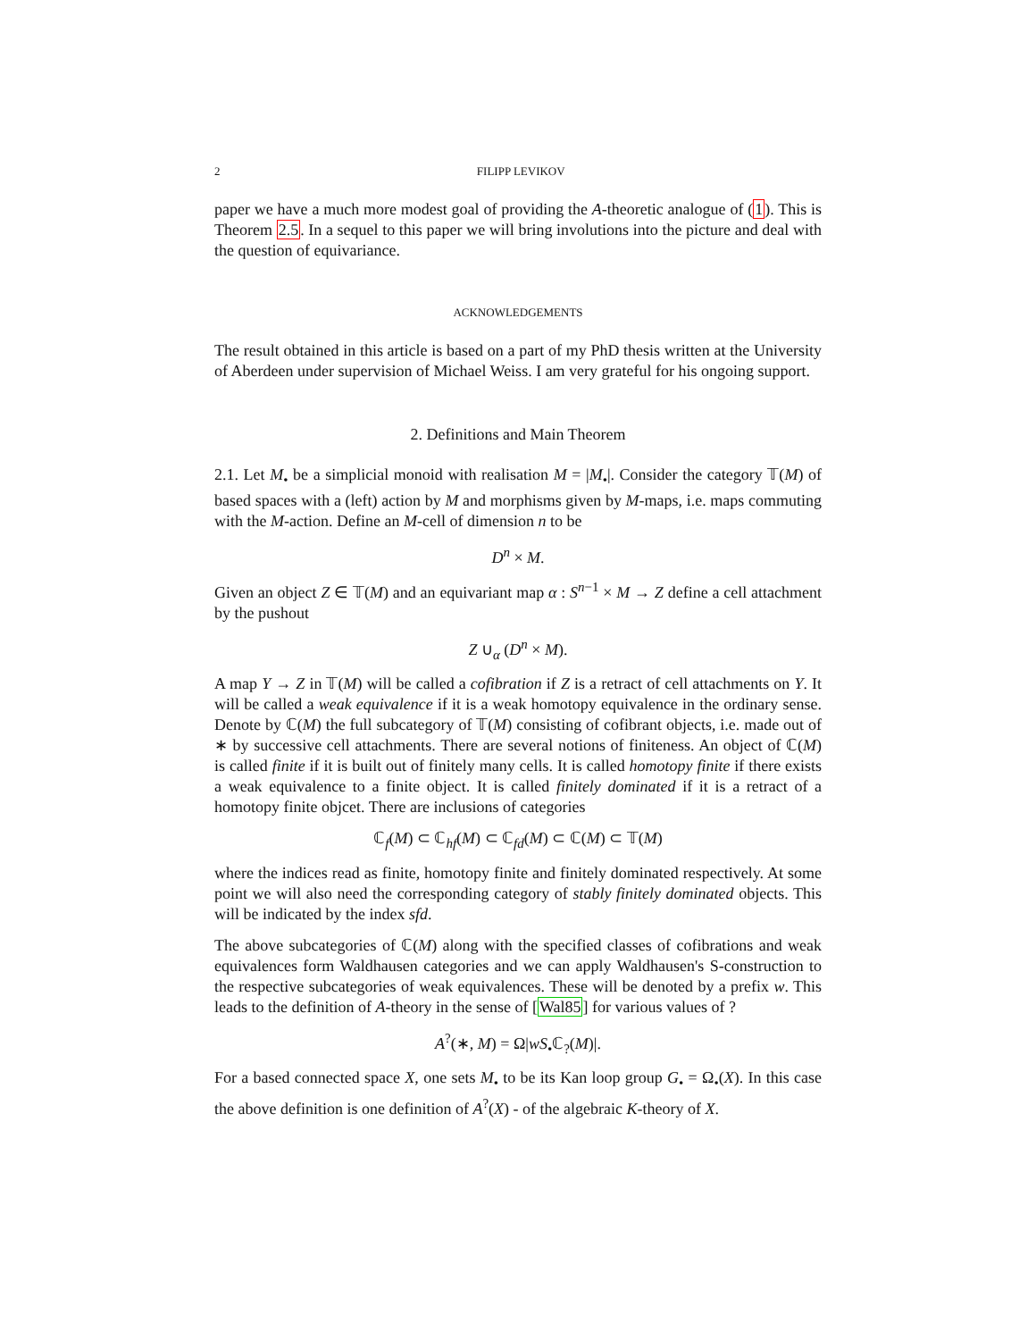2 FILIPP LEVIKOV
paper we have a much more modest goal of providing the A-theoretic analogue of (1). This is Theorem 2.5. In a sequel to this paper we will bring involutions into the picture and deal with the question of equivariance.
ACKNOWLEDGEMENTS
The result obtained in this article is based on a part of my PhD thesis written at the University of Aberdeen under supervision of Michael Weiss. I am very grateful for his ongoing support.
2. Definitions and Main Theorem
2.1. Let M<sub>•</sub> be a simplicial monoid with realisation M = |M<sub>•</sub>|. Consider the category 𝕋(M) of based spaces with a (left) action by M and morphisms given by M-maps, i.e. maps commuting with the M-action. Define an M-cell of dimension n to be
D<sup>n</sup> × M.
Given an object Z ∈ 𝕋(M) and an equivariant map α : S<sup>n−1</sup> × M → Z define a cell attachment by the pushout
Z ∪<sub>α</sub> (D<sup>n</sup> × M).
A map Y → Z in 𝕋(M) will be called a cofibration if Z is a retract of cell attachments on Y. It will be called a weak equivalence if it is a weak homotopy equivalence in the ordinary sense. Denote by ℂ(M) the full subcategory of 𝕋(M) consisting of cofibrant objects, i.e. made out of ∗ by successive cell attachments. There are several notions of finiteness. An object of ℂ(M) is called finite if it is built out of finitely many cells. It is called homotopy finite if there exists a weak equivalence to a finite object. It is called finitely dominated if it is a retract of a homotopy finite objcet. There are inclusions of categories
ℂ<sub>f</sub>(M) ⊂ ℂ<sub>hf</sub>(M) ⊂ ℂ<sub>fd</sub>(M) ⊂ ℂ(M) ⊂ 𝕋(M)
where the indices read as finite, homotopy finite and finitely dominated respectively. At some point we will also need the corresponding category of stably finitely dominated objects. This will be indicated by the index sfd.
The above subcategories of ℂ(M) along with the specified classes of cofibrations and weak equivalences form Waldhausen categories and we can apply Waldhausen's S-construction to the respective subcategories of weak equivalences. These will be denoted by a prefix w. This leads to the definition of A-theory in the sense of [Wal85] for various values of ?
A<sup>?</sup>(∗, M) = Ω|wS<sub>•</sub>ℂ<sub>?</sub>(M)|.
For a based connected space X, one sets M<sub>•</sub> to be its Kan loop group G<sub>•</sub> = Ω<sub>•</sub>(X). In this case the above definition is one definition of A<sup>?</sup>(X) - of the algebraic K-theory of X.